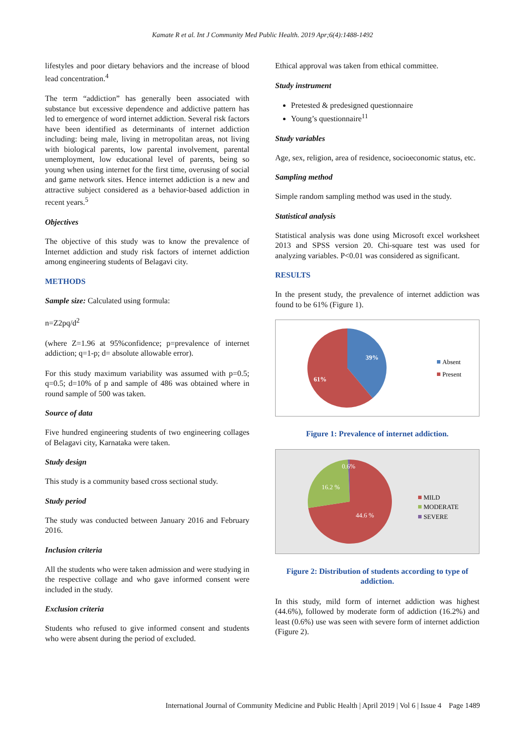Kamate R et al. Int J Community Med Public Health. 2019 Apr;6(4):1488-1492
lifestyles and poor dietary behaviors and the increase of blood lead concentration.<sup>4</sup>
The term “addiction” has generally been associated with substance but excessive dependence and addictive pattern has led to emergence of word internet addiction. Several risk factors have been identified as determinants of internet addiction including: being male, living in metropolitan areas, not living with biological parents, low parental involvement, parental unemployment, low educational level of parents, being so young when using internet for the first time, overusing of social and game network sites. Hence internet addiction is a new and attractive subject considered as a behavior-based addiction in recent years.<sup>5</sup>
Objectives
The objective of this study was to know the prevalence of Internet addiction and study risk factors of internet addiction among engineering students of Belagavi city.
METHODS
Sample size: Calculated using formula:
n=Z2pq/d<sup>2</sup>
(where Z=1.96 at 95%confidence; p=prevalence of internet addiction; q=1-p; d= absolute allowable error).
For this study maximum variability was assumed with p=0.5; q=0.5; d=10% of p and sample of 486 was obtained where in round sample of 500 was taken.
Source of data
Five hundred engineering students of two engineering collages of Belagavi city, Karnataka were taken.
Study design
This study is a community based cross sectional study.
Study period
The study was conducted between January 2016 and February 2016.
Inclusion criteria
All the students who were taken admission and were studying in the respective collage and who gave informed consent were included in the study.
Exclusion criteria
Students who refused to give informed consent and students who were absent during the period of excluded.
Ethical approval was taken from ethical committee.
Study instrument
Pretested & predesigned questionnaire
Young’s questionnaire<sup>11</sup>
Study variables
Age, sex, religion, area of residence, socioeconomic status, etc.
Sampling method
Simple random sampling method was used in the study.
Statistical analysis
Statistical analysis was done using Microsoft excel worksheet 2013 and SPSS version 20. Chi-square test was used for analyzing variables. P<0.01 was considered as significant.
RESULTS
In the present study, the prevalence of internet addiction was found to be 61% (Figure 1).
39%
61%
Absent
Present
Figure 1: Prevalence of internet addiction.
0.6%
16.2 %
44.6 %
MILD
MODERATE
SEVERE
Figure 2: Distribution of students according to type of addiction.
In this study, mild form of internet addiction was highest (44.6%), followed by moderate form of addiction (16.2%) and least (0.6%) use was seen with severe form of internet addiction (Figure 2).
International Journal of Community Medicine and Public Health | April 2019 | Vol 6 | Issue 4 Page 1489